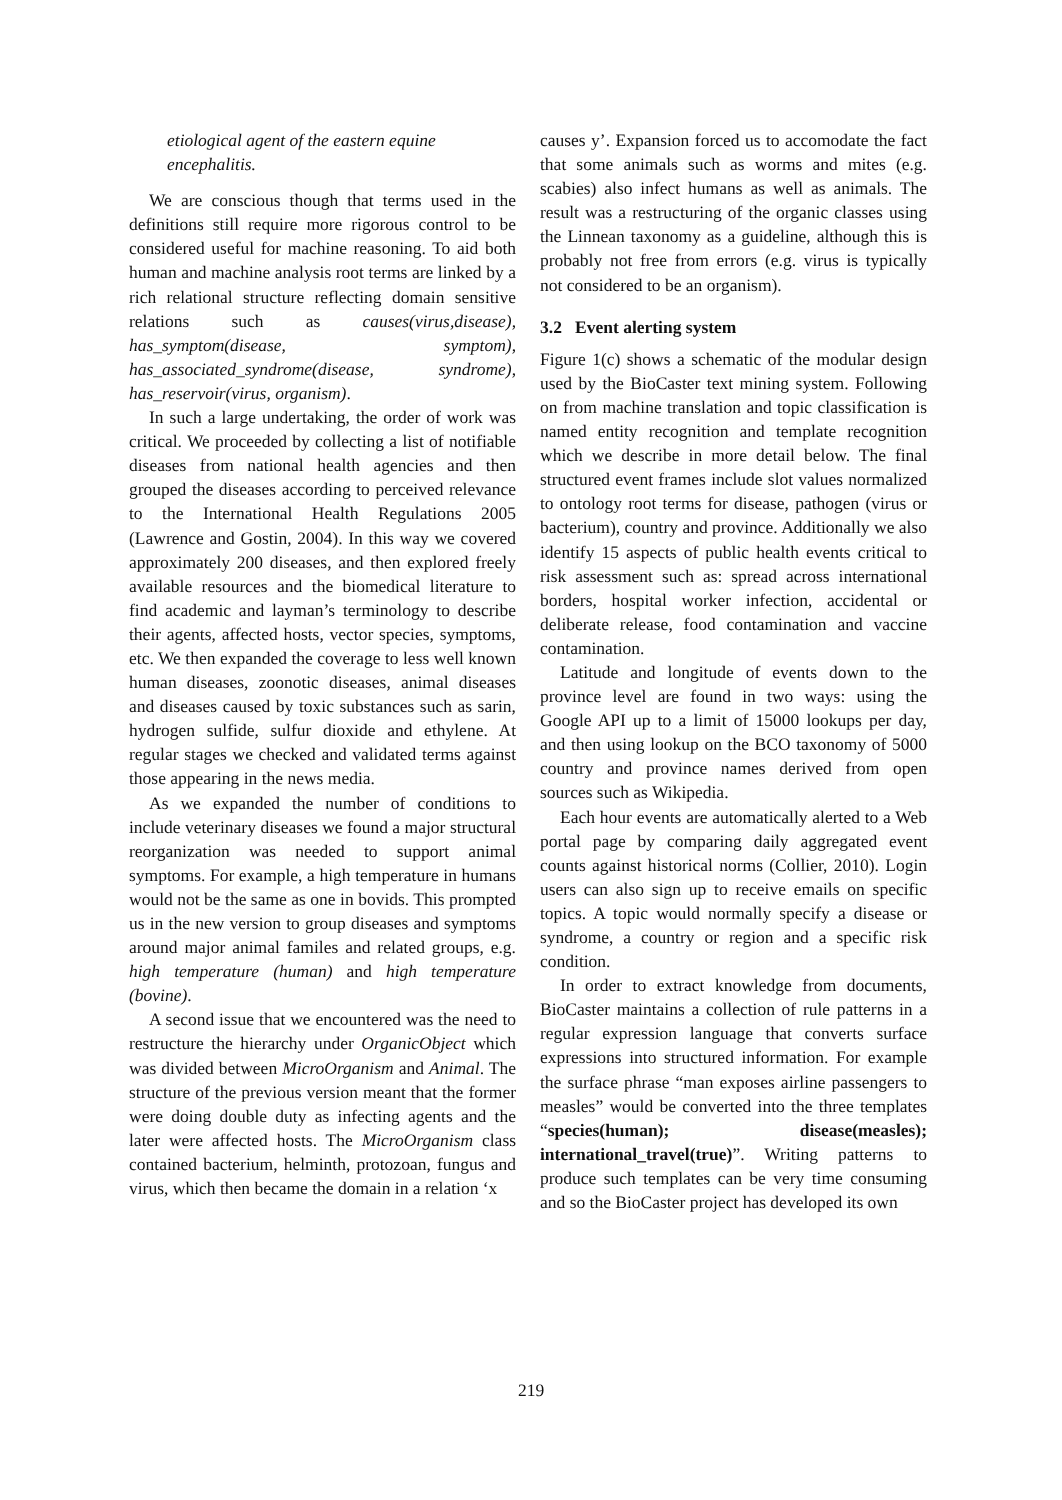etiological agent of the eastern equine encephalitis.
We are conscious though that terms used in the definitions still require more rigorous control to be considered useful for machine reasoning. To aid both human and machine analysis root terms are linked by a rich relational structure reflecting domain sensitive relations such as causes(virus,disease), has_symptom(disease, symptom), has_associated_syndrome(disease, syndrome), has_reservoir(virus, organism).
In such a large undertaking, the order of work was critical. We proceeded by collecting a list of notifiable diseases from national health agencies and then grouped the diseases according to perceived relevance to the International Health Regulations 2005 (Lawrence and Gostin, 2004). In this way we covered approximately 200 diseases, and then explored freely available resources and the biomedical literature to find academic and layman’s terminology to describe their agents, affected hosts, vector species, symptoms, etc. We then expanded the coverage to less well known human diseases, zoonotic diseases, animal diseases and diseases caused by toxic substances such as sarin, hydrogen sulfide, sulfur dioxide and ethylene. At regular stages we checked and validated terms against those appearing in the news media.
As we expanded the number of conditions to include veterinary diseases we found a major structural reorganization was needed to support animal symptoms. For example, a high temperature in humans would not be the same as one in bovids. This prompted us in the new version to group diseases and symptoms around major animal familes and related groups, e.g. high temperature (human) and high temperature (bovine).
A second issue that we encountered was the need to restructure the hierarchy under OrganicObject which was divided between MicroOrganism and Animal. The structure of the previous version meant that the former were doing double duty as infecting agents and the later were affected hosts. The MicroOrganism class contained bacterium, helminth, protozoan, fungus and virus, which then became the domain in a relation ‘x
causes y’. Expansion forced us to accomodate the fact that some animals such as worms and mites (e.g. scabies) also infect humans as well as animals. The result was a restructuring of the organic classes using the Linnean taxonomy as a guideline, although this is probably not free from errors (e.g. virus is typically not considered to be an organism).
3.2 Event alerting system
Figure 1(c) shows a schematic of the modular design used by the BioCaster text mining system. Following on from machine translation and topic classification is named entity recognition and template recognition which we describe in more detail below. The final structured event frames include slot values normalized to ontology root terms for disease, pathogen (virus or bacterium), country and province. Additionally we also identify 15 aspects of public health events critical to risk assessment such as: spread across international borders, hospital worker infection, accidental or deliberate release, food contamination and vaccine contamination.
Latitude and longitude of events down to the province level are found in two ways: using the Google API up to a limit of 15000 lookups per day, and then using lookup on the BCO taxonomy of 5000 country and province names derived from open sources such as Wikipedia.
Each hour events are automatically alerted to a Web portal page by comparing daily aggregated event counts against historical norms (Collier, 2010). Login users can also sign up to receive emails on specific topics. A topic would normally specify a disease or syndrome, a country or region and a specific risk condition.
In order to extract knowledge from documents, BioCaster maintains a collection of rule patterns in a regular expression language that converts surface expressions into structured information. For example the surface phrase “man exposes airline passengers to measles” would be converted into the three templates “species(human); disease(measles); international_travel(true)”. Writing patterns to produce such templates can be very time consuming and so the BioCaster project has developed its own
219